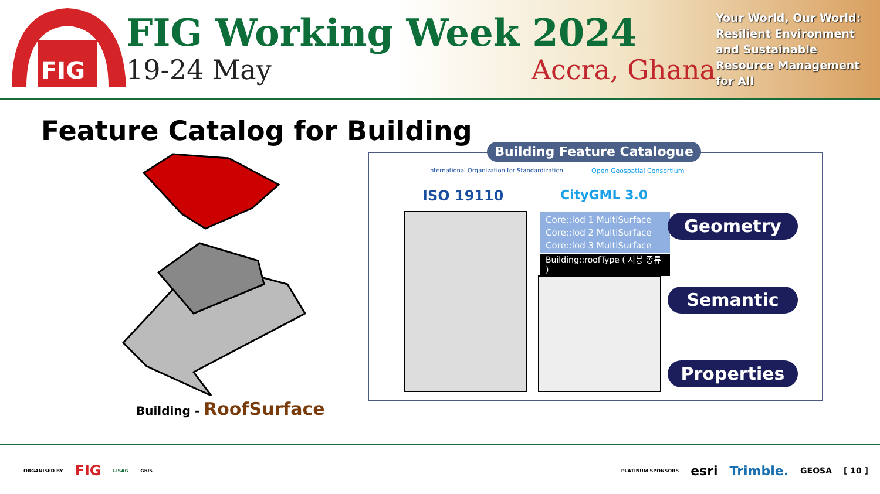FIG
FIG Working Week 2024
19-24 May Accra, Ghana
Your World, Our World: Resilient Environment and Sustainable Resource Management for All
Feature Catalog for Building
Building - RoofSurface
Building Feature Catalogue
International Organization for Standardization
Open Geospatial Consortium
ISO 19110 CityGML 3.0
Core::lod 1 MultiSurface
Core::lod 2 MultiSurface
Core::lod 3 MultiSurface
Building::roofType ( 지붕 종류 )
Geometry
Semantic
Properties
ORGANISED BY FIG LISAG GhIS PLATINUM SPONSORS esri Trimble. GEOSA [ 10 ]